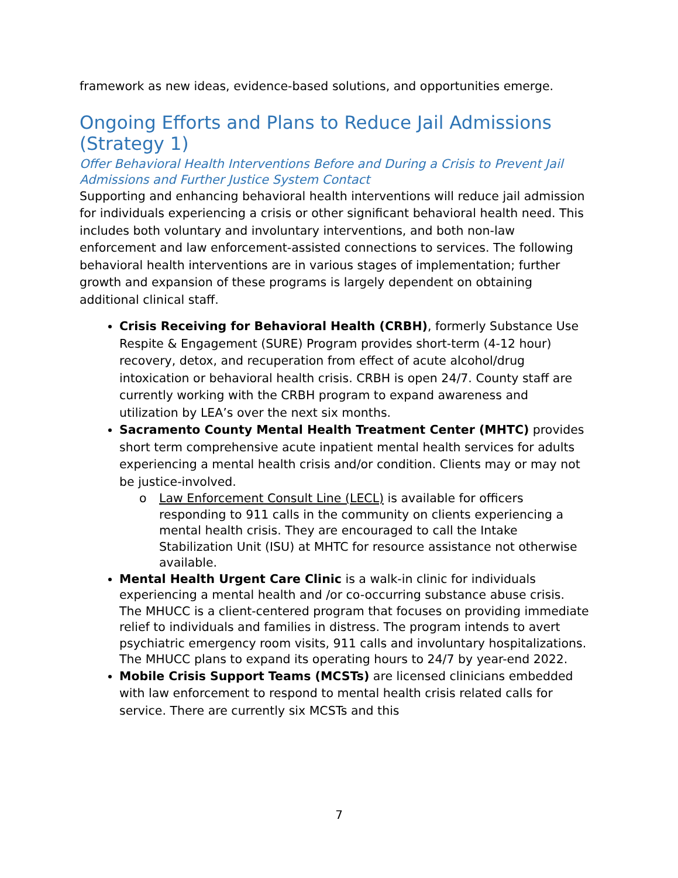framework as new ideas, evidence-based solutions, and opportunities emerge.
Ongoing Efforts and Plans to Reduce Jail Admissions (Strategy 1)
Offer Behavioral Health Interventions Before and During a Crisis to Prevent Jail Admissions and Further Justice System Contact
Supporting and enhancing behavioral health interventions will reduce jail admission for individuals experiencing a crisis or other significant behavioral health need. This includes both voluntary and involuntary interventions, and both non-law enforcement and law enforcement-assisted connections to services. The following behavioral health interventions are in various stages of implementation; further growth and expansion of these programs is largely dependent on obtaining additional clinical staff.
Crisis Receiving for Behavioral Health (CRBH), formerly Substance Use Respite & Engagement (SURE) Program provides short-term (4-12 hour) recovery, detox, and recuperation from effect of acute alcohol/drug intoxication or behavioral health crisis. CRBH is open 24/7. County staff are currently working with the CRBH program to expand awareness and utilization by LEA’s over the next six months.
Sacramento County Mental Health Treatment Center (MHTC) provides short term comprehensive acute inpatient mental health services for adults experiencing a mental health crisis and/or condition. Clients may or may not be justice-involved.
o Law Enforcement Consult Line (LECL) is available for officers responding to 911 calls in the community on clients experiencing a mental health crisis. They are encouraged to call the Intake Stabilization Unit (ISU) at MHTC for resource assistance not otherwise available.
Mental Health Urgent Care Clinic is a walk-in clinic for individuals experiencing a mental health and /or co-occurring substance abuse crisis. The MHUCC is a client-centered program that focuses on providing immediate relief to individuals and families in distress. The program intends to avert psychiatric emergency room visits, 911 calls and involuntary hospitalizations. The MHUCC plans to expand its operating hours to 24/7 by year-end 2022.
Mobile Crisis Support Teams (MCSTs) are licensed clinicians embedded with law enforcement to respond to mental health crisis related calls for service. There are currently six MCSTs and this
7